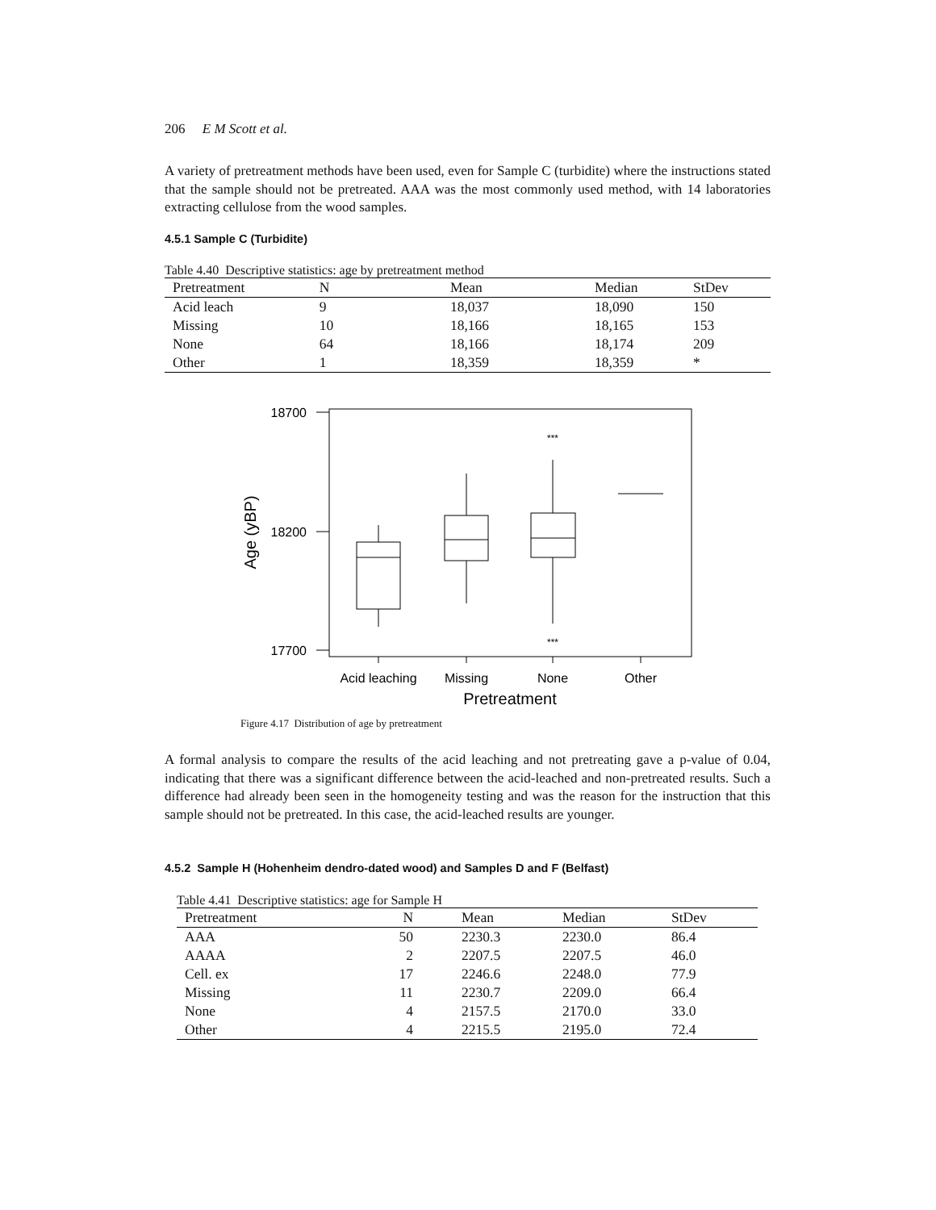206 E M Scott et al.
A variety of pretreatment methods have been used, even for Sample C (turbidite) where the instructions stated that the sample should not be pretreated. AAA was the most commonly used method, with 14 laboratories extracting cellulose from the wood samples.
4.5.1 Sample C (Turbidite)
Table 4.40 Descriptive statistics: age by pretreatment method
| Pretreatment | N | Mean | Median | StDev |
| --- | --- | --- | --- | --- |
| Acid leach | 9 | 18,037 | 18,090 | 150 |
| Missing | 10 | 18,166 | 18,165 | 153 |
| None | 64 | 18,166 | 18,174 | 209 |
| Other | 1 | 18,359 | 18,359 | * |
18700
18200
17700
Age (yBP)
***
***
Acid leaching
Missing
None
Other
Pretreatment
Figure 4.17 Distribution of age by pretreatment
A formal analysis to compare the results of the acid leaching and not pretreating gave a p-value of 0.04, indicating that there was a significant difference between the acid-leached and non-pretreated results. Such a difference had already been seen in the homogeneity testing and was the reason for the instruction that this sample should not be pretreated. In this case, the acid-leached results are younger.
4.5.2 Sample H (Hohenheim dendro-dated wood) and Samples D and F (Belfast)
Table 4.41 Descriptive statistics: age for Sample H
| Pretreatment | N | Mean | Median | StDev |
| --- | --- | --- | --- | --- |
| AAA | 50 | 2230.3 | 2230.0 | 86.4 |
| AAAA | 2 | 2207.5 | 2207.5 | 46.0 |
| Cell. ex | 17 | 2246.6 | 2248.0 | 77.9 |
| Missing | 11 | 2230.7 | 2209.0 | 66.4 |
| None | 4 | 2157.5 | 2170.0 | 33.0 |
| Other | 4 | 2215.5 | 2195.0 | 72.4 |